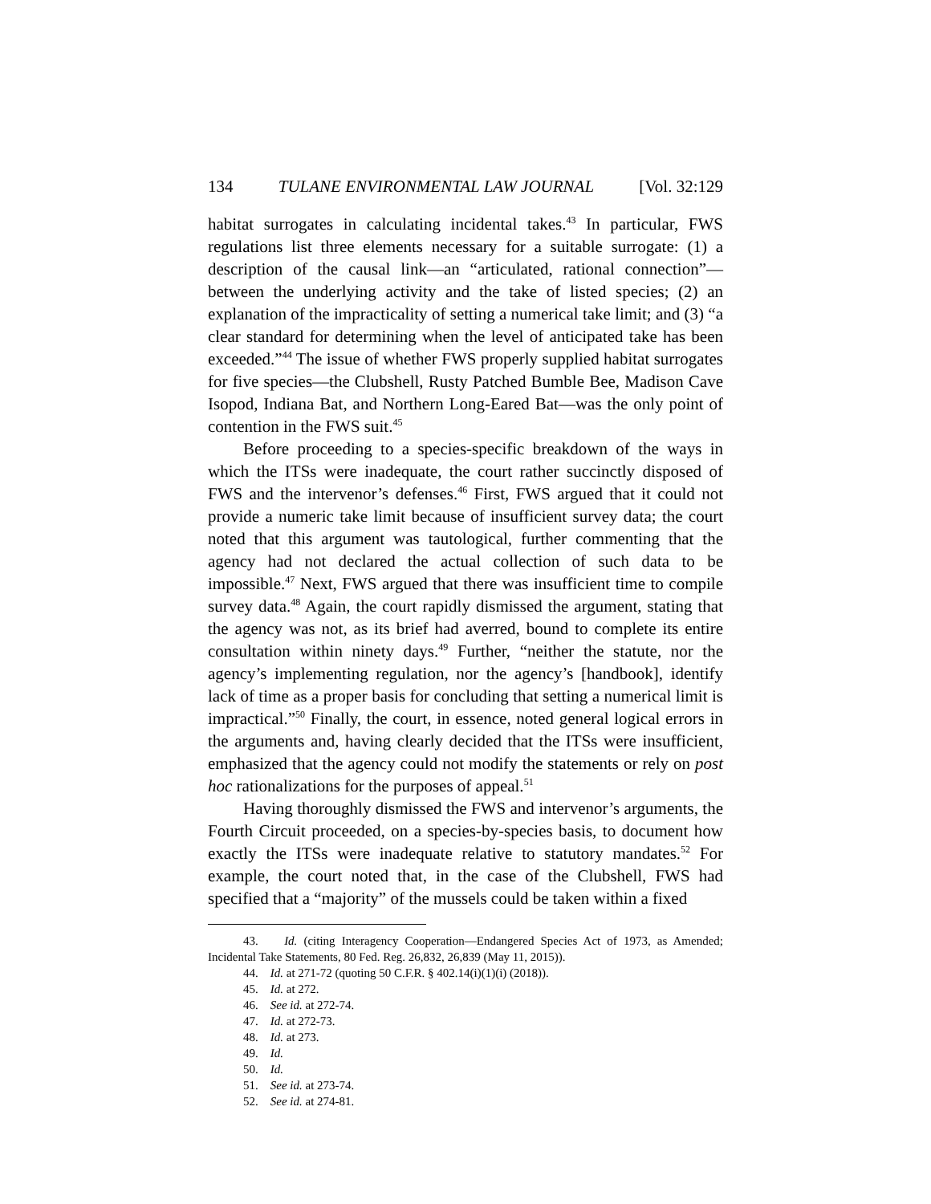134 TULANE ENVIRONMENTAL LAW JOURNAL [Vol. 32:129
habitat surrogates in calculating incidental takes.<sup>43</sup> In particular, FWS regulations list three elements necessary for a suitable surrogate: (1) a description of the causal link—an “articulated, rational connection”—between the underlying activity and the take of listed species; (2) an explanation of the impracticality of setting a numerical take limit; and (3) “a clear standard for determining when the level of anticipated take has been exceeded.”<sup>44</sup> The issue of whether FWS properly supplied habitat surrogates for five species—the Clubshell, Rusty Patched Bumble Bee, Madison Cave Isopod, Indiana Bat, and Northern Long-Eared Bat—was the only point of contention in the FWS suit.<sup>45</sup>
Before proceeding to a species-specific breakdown of the ways in which the ITSs were inadequate, the court rather succinctly disposed of FWS and the intervenor’s defenses.<sup>46</sup> First, FWS argued that it could not provide a numeric take limit because of insufficient survey data; the court noted that this argument was tautological, further commenting that the agency had not declared the actual collection of such data to be impossible.<sup>47</sup> Next, FWS argued that there was insufficient time to compile survey data.<sup>48</sup> Again, the court rapidly dismissed the argument, stating that the agency was not, as its brief had averred, bound to complete its entire consultation within ninety days.<sup>49</sup> Further, “neither the statute, nor the agency’s implementing regulation, nor the agency’s [handbook], identify lack of time as a proper basis for concluding that setting a numerical limit is impractical.”<sup>50</sup> Finally, the court, in essence, noted general logical errors in the arguments and, having clearly decided that the ITSs were insufficient, emphasized that the agency could not modify the statements or rely on post hoc rationalizations for the purposes of appeal.<sup>51</sup>
Having thoroughly dismissed the FWS and intervenor’s arguments, the Fourth Circuit proceeded, on a species-by-species basis, to document how exactly the ITSs were inadequate relative to statutory mandates.<sup>52</sup> For example, the court noted that, in the case of the Clubshell, FWS had specified that a “majority” of the mussels could be taken within a fixed
43. Id. (citing Interagency Cooperation—Endangered Species Act of 1973, as Amended; Incidental Take Statements, 80 Fed. Reg. 26,832, 26,839 (May 11, 2015)).
44. Id. at 271-72 (quoting 50 C.F.R. § 402.14(i)(1)(i) (2018)).
45. Id. at 272.
46. See id. at 272-74.
47. Id. at 272-73.
48. Id. at 273.
49. Id.
50. Id.
51. See id. at 273-74.
52. See id. at 274-81.